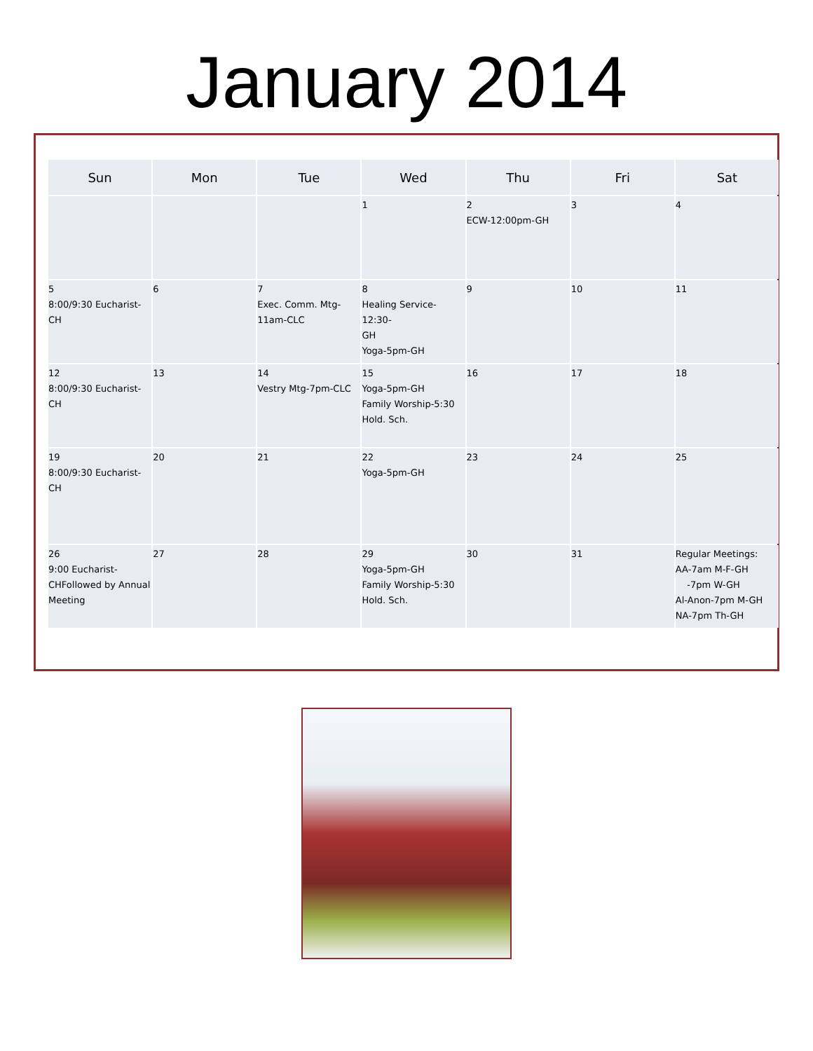January 2014
| Sun | Mon | Tue | Wed | Thu | Fri | Sat |
| --- | --- | --- | --- | --- | --- | --- |
| | | | 1 | 2 ECW-12:00pm-GH | 3 | 4 |
| 5 8:00/9:30 Eucharist-CH | 6 | 7 Exec. Comm. Mtg- 11am-CLC | 8 Healing Service-12:30- GH Yoga-5pm-GH | 9 | 10 | 11 |
| 12 8:00/9:30 Eucharist-CH | 13 | 14 Vestry Mtg-7pm-CLC | 15 Yoga-5pm-GH Family Worship-5:30 Hold. Sch. | 16 | 17 | 18 |
| 19 8:00/9:30 Eucharist-CH | 20 | 21 | 22 Yoga-5pm-GH | 23 | 24 | 25 |
| 26 9:00 Eucharist- CHFollowed by Annual Meeting | 27 | 28 | 29 Yoga-5pm-GH Family Worship-5:30 Hold. Sch. | 30 | 31 | Regular Meetings: AA-7am M-F-GH -7pm W-GH Al-Anon-7pm M-GH NA-7pm Th-GH |